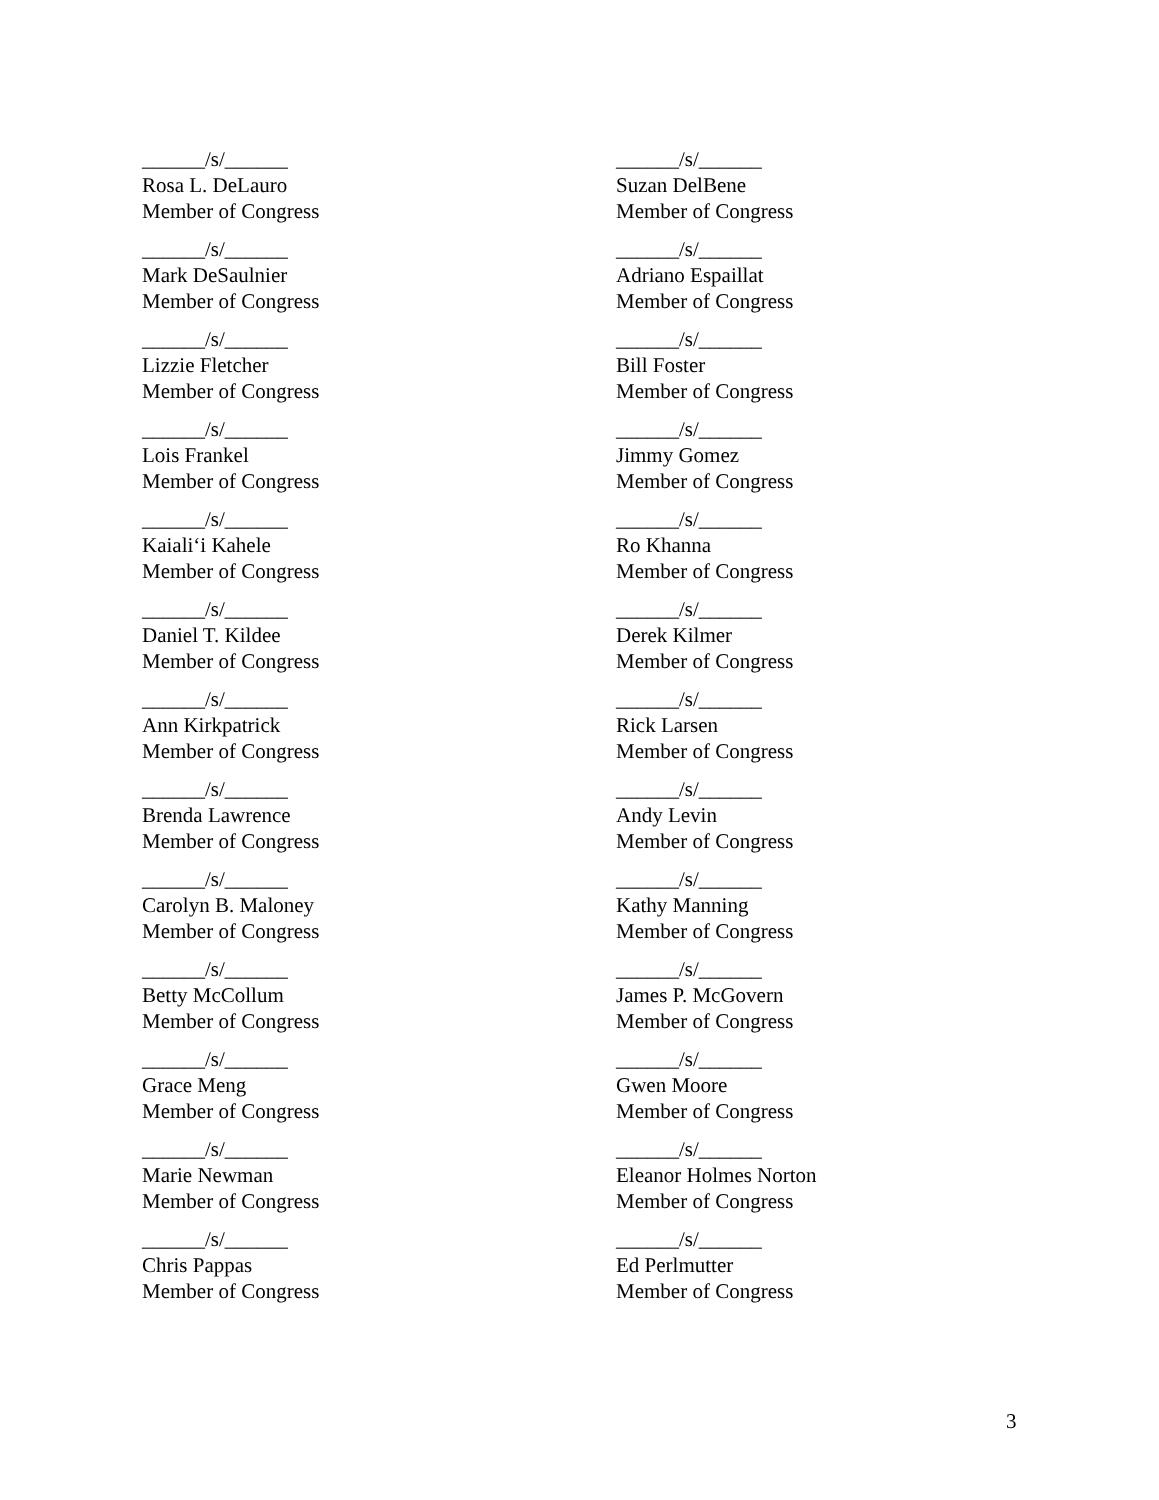______/s/______
Rosa L. DeLauro
Member of Congress
______/s/______
Suzan DelBene
Member of Congress
______/s/______
Mark DeSaulnier
Member of Congress
______/s/______
Adriano Espaillat
Member of Congress
______/s/______
Lizzie Fletcher
Member of Congress
______/s/______
Bill Foster
Member of Congress
______/s/______
Lois Frankel
Member of Congress
______/s/______
Jimmy Gomez
Member of Congress
______/s/______
Kaiali‘i Kahele
Member of Congress
______/s/______
Ro Khanna
Member of Congress
______/s/______
Daniel T. Kildee
Member of Congress
______/s/______
Derek Kilmer
Member of Congress
______/s/______
Ann Kirkpatrick
Member of Congress
______/s/______
Rick Larsen
Member of Congress
______/s/______
Brenda Lawrence
Member of Congress
______/s/______
Andy Levin
Member of Congress
______/s/______
Carolyn B. Maloney
Member of Congress
______/s/______
Kathy Manning
Member of Congress
______/s/______
Betty McCollum
Member of Congress
______/s/______
James P. McGovern
Member of Congress
______/s/______
Grace Meng
Member of Congress
______/s/______
Gwen Moore
Member of Congress
______/s/______
Marie Newman
Member of Congress
______/s/______
Eleanor Holmes Norton
Member of Congress
______/s/______
Chris Pappas
Member of Congress
______/s/______
Ed Perlmutter
Member of Congress
3